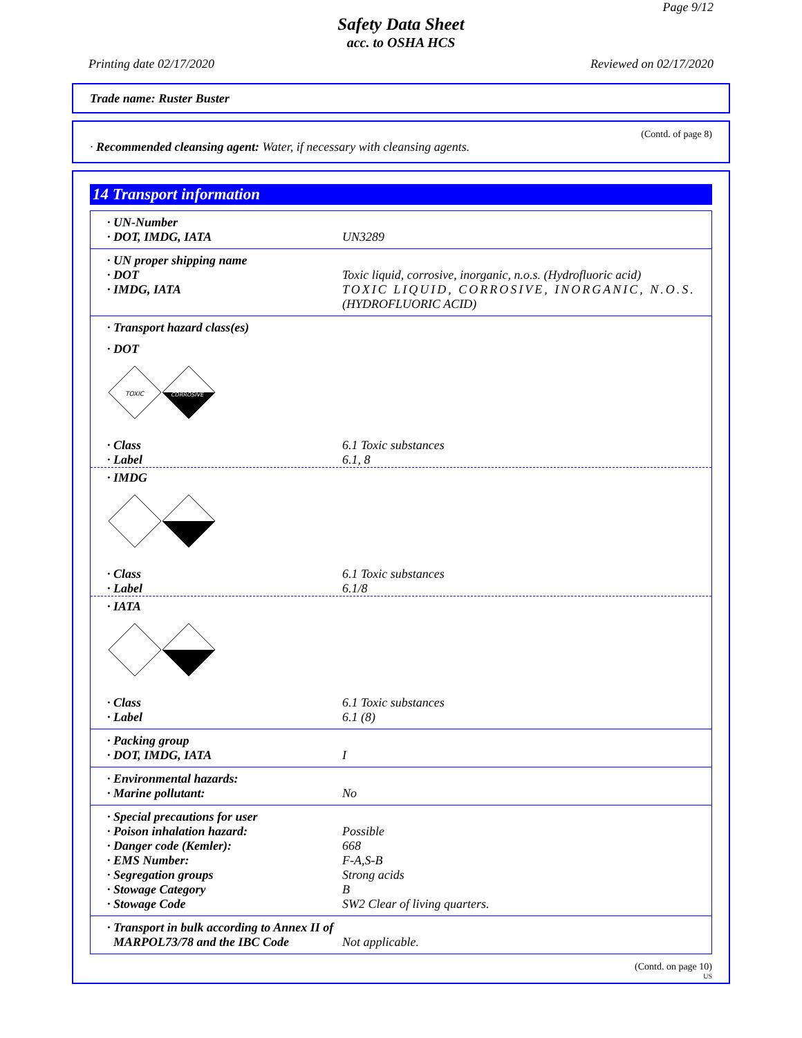Page 9/12
Safety Data Sheet
acc. to OSHA HCS
Printing date 02/17/2020 Reviewed on 02/17/2020
Trade name: Ruster Buster
(Contd. of page 8)
· Recommended cleansing agent: Water, if necessary with cleansing agents.
14 Transport information
· UN-Number
· DOT, IMDG, IATA UN3289
· UN proper shipping name
· DOT Toxic liquid, corrosive, inorganic, n.o.s. (Hydrofluoric acid)
· IMDG, IATA TOXIC LIQUID, CORROSIVE, INORGANIC, N.O.S.
(HYDROFLUORIC ACID)
· Transport hazard class(es)
· DOT
TOXIC
CORROSIVE
· Class 6.1 Toxic substances
· Label 6.1, 8
· IMDG
· Class 6.1 Toxic substances
· Label 6.1/8
· IATA
· Class 6.1 Toxic substances
· Label 6.1 (8)
· Packing group
· DOT, IMDG, IATA I
· Environmental hazards:
· Marine pollutant: No
· Special precautions for user
· Poison inhalation hazard: Possible
· Danger code (Kemler): 668
· EMS Number: F-A,S-B
· Segregation groups Strong acids
· Stowage Category B
· Stowage Code SW2 Clear of living quarters.
· Transport in bulk according to Annex II of
MARPOL73/78 and the IBC Code Not applicable.
(Contd. on page 10)
US